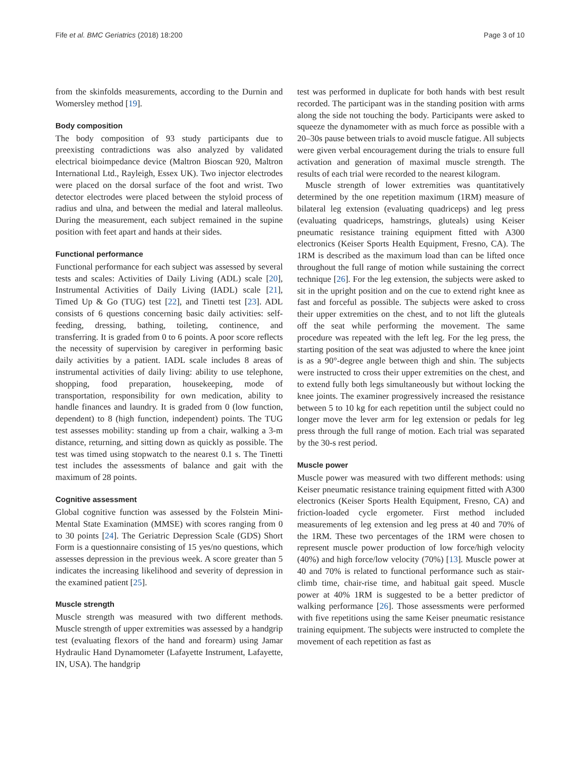Fife et al. BMC Geriatrics (2018) 18:200 Page 3 of 10
from the skinfolds measurements, according to the Durnin and Womersley method [19].
Body composition
The body composition of 93 study participants due to preexisting contradictions was also analyzed by validated electrical bioimpedance device (Maltron Bioscan 920, Maltron International Ltd., Rayleigh, Essex UK). Two injector electrodes were placed on the dorsal surface of the foot and wrist. Two detector electrodes were placed between the styloid process of radius and ulna, and between the medial and lateral malleolus. During the measurement, each subject remained in the supine position with feet apart and hands at their sides.
Functional performance
Functional performance for each subject was assessed by several tests and scales: Activities of Daily Living (ADL) scale [20], Instrumental Activities of Daily Living (IADL) scale [21], Timed Up & Go (TUG) test [22], and Tinetti test [23]. ADL consists of 6 questions concerning basic daily activities: self-feeding, dressing, bathing, toileting, continence, and transferring. It is graded from 0 to 6 points. A poor score reflects the necessity of supervision by caregiver in performing basic daily activities by a patient. IADL scale includes 8 areas of instrumental activities of daily living: ability to use telephone, shopping, food preparation, housekeeping, mode of transportation, responsibility for own medication, ability to handle finances and laundry. It is graded from 0 (low function, dependent) to 8 (high function, independent) points. The TUG test assesses mobility: standing up from a chair, walking a 3-m distance, returning, and sitting down as quickly as possible. The test was timed using stopwatch to the nearest 0.1 s. The Tinetti test includes the assessments of balance and gait with the maximum of 28 points.
Cognitive assessment
Global cognitive function was assessed by the Folstein Mini-Mental State Examination (MMSE) with scores ranging from 0 to 30 points [24]. The Geriatric Depression Scale (GDS) Short Form is a questionnaire consisting of 15 yes/no questions, which assesses depression in the previous week. A score greater than 5 indicates the increasing likelihood and severity of depression in the examined patient [25].
Muscle strength
Muscle strength was measured with two different methods. Muscle strength of upper extremities was assessed by a handgrip test (evaluating flexors of the hand and forearm) using Jamar Hydraulic Hand Dynamometer (Lafayette Instrument, Lafayette, IN, USA). The handgrip
test was performed in duplicate for both hands with best result recorded. The participant was in the standing position with arms along the side not touching the body. Participants were asked to squeeze the dynamometer with as much force as possible with a 20–30s pause between trials to avoid muscle fatigue. All subjects were given verbal encouragement during the trials to ensure full activation and generation of maximal muscle strength. The results of each trial were recorded to the nearest kilogram.
Muscle strength of lower extremities was quantitatively determined by the one repetition maximum (1RM) measure of bilateral leg extension (evaluating quadriceps) and leg press (evaluating quadriceps, hamstrings, gluteals) using Keiser pneumatic resistance training equipment fitted with A300 electronics (Keiser Sports Health Equipment, Fresno, CA). The 1RM is described as the maximum load than can be lifted once throughout the full range of motion while sustaining the correct technique [26]. For the leg extension, the subjects were asked to sit in the upright position and on the cue to extend right knee as fast and forceful as possible. The subjects were asked to cross their upper extremities on the chest, and to not lift the gluteals off the seat while performing the movement. The same procedure was repeated with the left leg. For the leg press, the starting position of the seat was adjusted to where the knee joint is as a 90°-degree angle between thigh and shin. The subjects were instructed to cross their upper extremities on the chest, and to extend fully both legs simultaneously but without locking the knee joints. The examiner progressively increased the resistance between 5 to 10 kg for each repetition until the subject could no longer move the lever arm for leg extension or pedals for leg press through the full range of motion. Each trial was separated by the 30-s rest period.
Muscle power
Muscle power was measured with two different methods: using Keiser pneumatic resistance training equipment fitted with A300 electronics (Keiser Sports Health Equipment, Fresno, CA) and friction-loaded cycle ergometer. First method included measurements of leg extension and leg press at 40 and 70% of the 1RM. These two percentages of the 1RM were chosen to represent muscle power production of low force/high velocity (40%) and high force/low velocity (70%) [13]. Muscle power at 40 and 70% is related to functional performance such as stair-climb time, chair-rise time, and habitual gait speed. Muscle power at 40% 1RM is suggested to be a better predictor of walking performance [26]. Those assessments were performed with five repetitions using the same Keiser pneumatic resistance training equipment. The subjects were instructed to complete the movement of each repetition as fast as